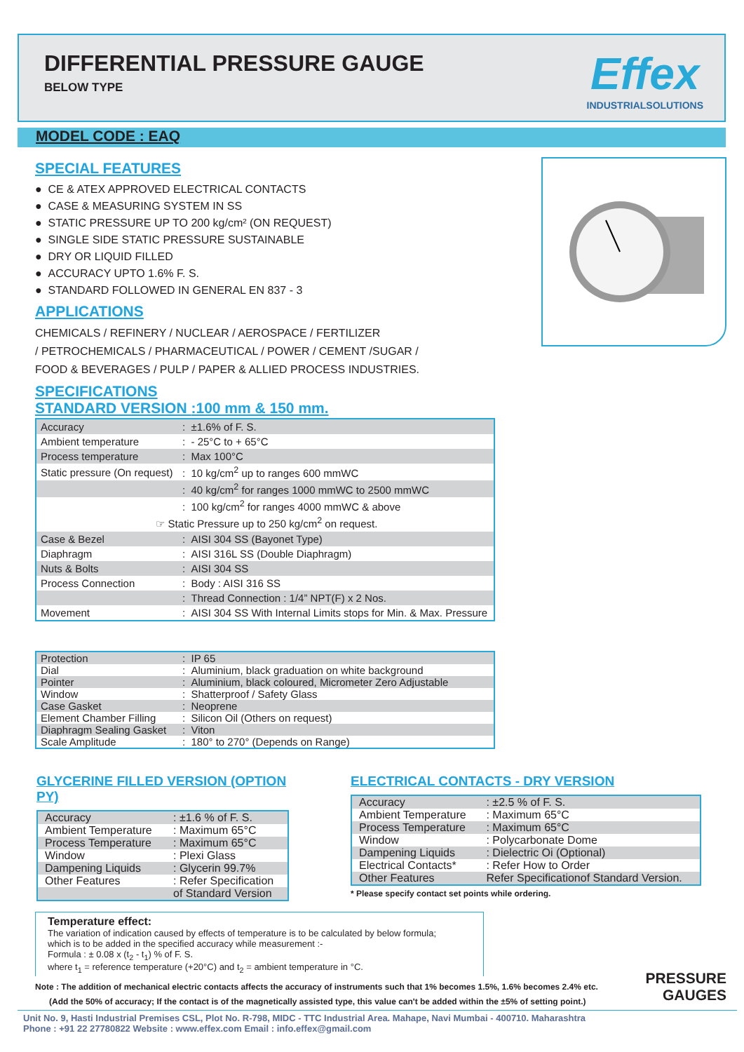DIFFERENTIAL PRESSURE GAUGE
BELOW TYPE
Effex
INDUSTRIALSOLUTIONS
MODEL CODE : EAQ
SPECIAL FEATURES
● CE & ATEX APPROVED ELECTRICAL CONTACTS
● CASE & MEASURING SYSTEM IN SS
● STATIC PRESSURE UP TO 200 kg/cm² (ON REQUEST)
● SINGLE SIDE STATIC PRESSURE SUSTAINABLE
● DRY OR LIQUID FILLED
● ACCURACY UPTO 1.6% F. S.
● STANDARD FOLLOWED IN GENERAL EN 837 - 3
APPLICATIONS
CHEMICALS / REFINERY / NUCLEAR / AEROSPACE / FERTILIZER
/ PETROCHEMICALS / PHARMACEUTICAL / POWER / CEMENT /SUGAR /
FOOD & BEVERAGES / PULP / PAPER & ALLIED PROCESS INDUSTRIES.
SPECIFICATIONS
STANDARD VERSION :100 mm & 150 mm.
| Accuracy | : ±1.6% of F. S. |
| Ambient temperature | : - 25°C to + 65°C |
| Process temperature | : Max 100°C |
| Static pressure (On request) | : 10 kg/cm<sup>2</sup> up to ranges 600 mmWC |
| | : 40 kg/cm<sup>2</sup> for ranges 1000 mmWC to 2500 mmWC |
| | : 100 kg/cm<sup>2</sup> for ranges 4000 mmWC & above |
| ☞ Static Pressure up to 250 kg/cm<sup>2</sup> on request. | |
| Case & Bezel | : AISI 304 SS (Bayonet Type) |
| Diaphragm | : AISI 316L SS (Double Diaphragm) |
| Nuts & Bolts | : AISI 304 SS |
| Process Connection | : Body : AISI 316 SS |
| | : Thread Connection : 1/4” NPT(F) x 2 Nos. |
| Movement | : AISI 304 SS With Internal Limits stops for Min. & Max. Pressure |
| Protection | : IP 65 |
| Dial | : Aluminium, black graduation on white background |
| Pointer | : Aluminium, black coloured, Micrometer Zero Adjustable |
| Window | : Shatterproof / Safety Glass |
| Case Gasket | : Neoprene |
| Element Chamber Filling | : Silicon Oil (Others on request) |
| Diaphragm Sealing Gasket | : Viton |
| Scale Amplitude | : 180° to 270° (Depends on Range) |
GLYCERINE FILLED VERSION (OPTION PY)
| Accuracy | : ±1.6 % of F. S. |
| Ambient Temperature | : Maximum 65°C |
| Process Temperature | : Maximum 65°C |
| Window | : Plexi Glass |
| Dampening Liquids | : Glycerin 99.7% |
| Other Features | : Refer Specification |
| | of Standard Version |
ELECTRICAL CONTACTS - DRY VERSION
| Accuracy | : ±2.5 % of F. S. |
| Ambient Temperature | : Maximum 65°C |
| Process Temperature | : Maximum 65°C |
| Window | : Polycarbonate Dome |
| Dampening Liquids | : Dielectric Oi (Optional) |
| Electrical Contacts* | : Refer How to Order |
| Other Features | Refer Specificationof Standard Version. |
* Please specify contact set points while ordering.
Temperature effect:
The variation of indication caused by effects of temperature is to be calculated by below formula;
which is to be added in the specified accuracy while measurement :-
Formula : ± 0.08 x (t<sub>2</sub> - t<sub>1</sub>) % of F. S.
where t<sub>1</sub> = reference temperature (+20°C) and t<sub>2</sub> = ambient temperature in °C.
Note : The addition of mechanical electric contacts affects the accuracy of instruments such that 1% becomes 1.5%, 1.6% becomes 2.4% etc.
(Add the 50% of accuracy; If the contact is of the magnetically assisted type, this value can't be added within the ±5% of setting point.)
PRESSURE
GAUGES
Unit No. 9, Hasti Industrial Premises CSL, Plot No. R-798, MIDC - TTC Industrial Area. Mahape, Navi Mumbai - 400710. Maharashtra
Phone : +91 22 27780822 Website : www.effex.com Email : info.effex@gmail.com